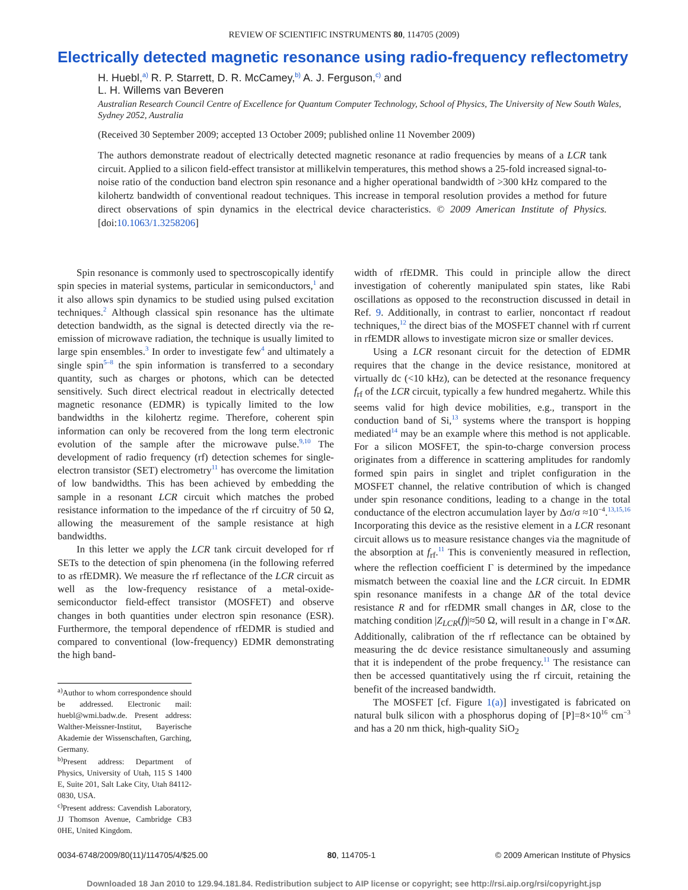REVIEW OF SCIENTIFIC INSTRUMENTS 80, 114705 (2009)
Electrically detected magnetic resonance using radio-frequency reflectometry
H. Huebl,<sup>a)</sup> R. P. Starrett, D. R. McCamey,<sup>b)</sup> A. J. Ferguson,<sup>c)</sup> and
L. H. Willems van Beveren
Australian Research Council Centre of Excellence for Quantum Computer Technology, School of Physics, The University of New South Wales, Sydney 2052, Australia
(Received 30 September 2009; accepted 13 October 2009; published online 11 November 2009)
The authors demonstrate readout of electrically detected magnetic resonance at radio frequencies by means of a LCR tank circuit. Applied to a silicon field-effect transistor at millikelvin temperatures, this method shows a 25-fold increased signal-to-noise ratio of the conduction band electron spin resonance and a higher operational bandwidth of >300 kHz compared to the kilohertz bandwidth of conventional readout techniques. This increase in temporal resolution provides a method for future direct observations of spin dynamics in the electrical device characteristics. © 2009 American Institute of Physics. [doi:10.1063/1.3258206]
Spin resonance is commonly used to spectroscopically identify spin species in material systems, particular in semiconductors,<sup>1</sup> and it also allows spin dynamics to be studied using pulsed excitation techniques.<sup>2</sup> Although classical spin resonance has the ultimate detection bandwidth, as the signal is detected directly via the re-emission of microwave radiation, the technique is usually limited to large spin ensembles.<sup>3</sup> In order to investigate few<sup>4</sup> and ultimately a single spin<sup>5–8</sup> the spin information is transferred to a secondary quantity, such as charges or photons, which can be detected sensitively. Such direct electrical readout in electrically detected magnetic resonance (EDMR) is typically limited to the low bandwidths in the kilohertz regime. Therefore, coherent spin information can only be recovered from the long term electronic evolution of the sample after the microwave pulse.<sup>9,10</sup> The development of radio frequency (rf) detection schemes for single-electron transistor (SET) electrometry<sup>11</sup> has overcome the limitation of low bandwidths. This has been achieved by embedding the sample in a resonant LCR circuit which matches the probed resistance information to the impedance of the rf circuitry of 50 Ω, allowing the measurement of the sample resistance at high bandwidths.
In this letter we apply the LCR tank circuit developed for rf SETs to the detection of spin phenomena (in the following referred to as rfEDMR). We measure the rf reflectance of the LCR circuit as well as the low-frequency resistance of a metal-oxide-semiconductor field-effect transistor (MOSFET) and observe changes in both quantities under electron spin resonance (ESR). Furthermore, the temporal dependence of rfEDMR is studied and compared to conventional (low-frequency) EDMR demonstrating the high band-
<sup>a)</sup> Author to whom correspondence should be addressed. Electronic mail: huebl@wmi.badw.de. Present address: Walther-Meissner-Institut, Bayerische Akademie der Wissenschaften, Garching, Germany.
<sup>b)</sup> Present address: Department of Physics, University of Utah, 115 S 1400 E, Suite 201, Salt Lake City, Utah 84112-0830, USA.
<sup>c)</sup> Present address: Cavendish Laboratory, JJ Thomson Avenue, Cambridge CB3 0HE, United Kingdom.
width of rfEDMR. This could in principle allow the direct investigation of coherently manipulated spin states, like Rabi oscillations as opposed to the reconstruction discussed in detail in Ref. 9. Additionally, in contrast to earlier, noncontact rf readout techniques,<sup>12</sup> the direct bias of the MOSFET channel with rf current in rfEMDR allows to investigate micron size or smaller devices.
Using a LCR resonant circuit for the detection of EDMR requires that the change in the device resistance, monitored at virtually dc (<10 kHz), can be detected at the resonance frequency f<sub>rf</sub> of the LCR circuit, typically a few hundred megahertz. While this seems valid for high device mobilities, e.g., transport in the conduction band of Si,<sup>13</sup> systems where the transport is hopping mediated<sup>14</sup> may be an example where this method is not applicable. For a silicon MOSFET, the spin-to-charge conversion process originates from a difference in scattering amplitudes for randomly formed spin pairs in singlet and triplet configuration in the MOSFET channel, the relative contribution of which is changed under spin resonance conditions, leading to a change in the total conductance of the electron accumulation layer by Δσ/σ ≈10<sup>−4</sup>.<sup>13,15,16</sup> Incorporating this device as the resistive element in a LCR resonant circuit allows us to measure resistance changes via the magnitude of the absorption at f<sub>rf</sub>.<sup>11</sup> This is conveniently measured in reflection, where the reflection coefficient Γ is determined by the impedance mismatch between the coaxial line and the LCR circuit. In EDMR spin resonance manifests in a change ΔR of the total device resistance R and for rfEDMR small changes in ΔR, close to the matching condition |Z<sub>LCR</sub>(f)|≈50 Ω, will result in a change in Γ∝ΔR. Additionally, calibration of the rf reflectance can be obtained by measuring the dc device resistance simultaneously and assuming that it is independent of the probe frequency.<sup>11</sup> The resistance can then be accessed quantitatively using the rf circuit, retaining the benefit of the increased bandwidth.
The MOSFET [cf. Figure 1(a)] investigated is fabricated on natural bulk silicon with a phosphorus doping of [P]=8×10<sup>16</sup> cm<sup>−3</sup> and has a 20 nm thick, high-quality SiO<sub>2</sub>
0034-6748/2009/80(11)/114705/4/$25.00 80, 114705-1 © 2009 American Institute of Physics
Downloaded 18 Jan 2010 to 129.94.181.84. Redistribution subject to AIP license or copyright; see http://rsi.aip.org/rsi/copyright.jsp